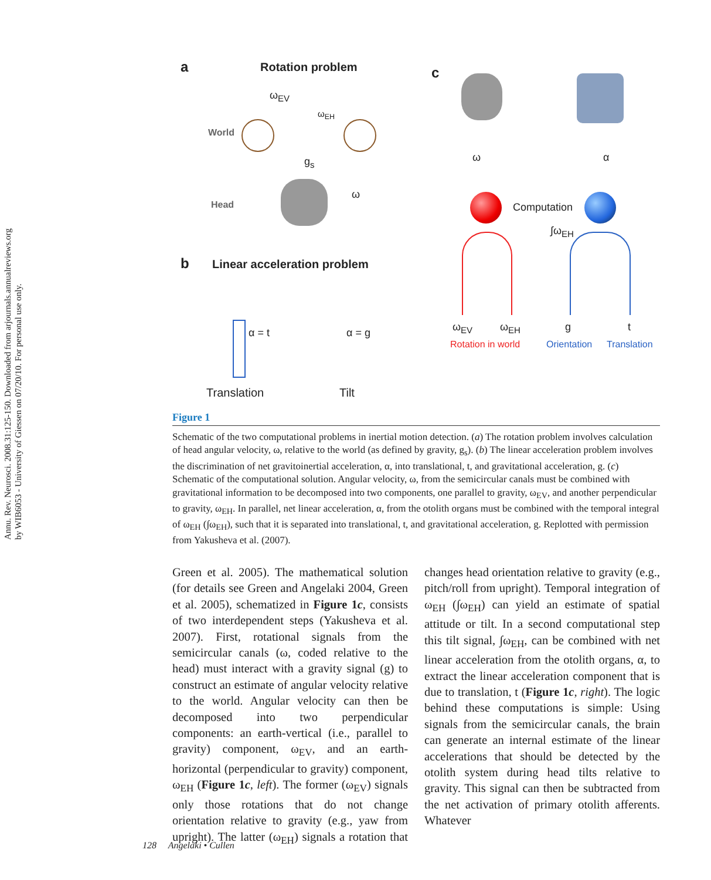Annu. Rev. Neurosci. 2008.31:125-150. Downloaded from arjournals.annualreviews.org
by WIB6053 - University of Giessen on 07/20/10. For personal use only.
a Rotation problem
ω<sub>EV</sub>
ω<sub>EH</sub>
World
g<sub>s</sub>
Head
ω
b Linear acceleration problem
α = t α = g
Translation Tilt
c
ω α
Computation
∫ω<sub>EH</sub>
ω<sub>EV</sub> ω<sub>EH</sub> g t
Rotation in world Orientation Translation
Figure 1
Schematic of the two computational problems in inertial motion detection. (a) The rotation problem involves calculation of head angular velocity, ω, relative to the world (as defined by gravity, g<sub>s</sub>). (b) The linear acceleration problem involves the discrimination of net gravitoinertial acceleration, α, into translational, t, and gravitational acceleration, g. (c) Schematic of the computational solution. Angular velocity, ω, from the semicircular canals must be combined with gravitational information to be decomposed into two components, one parallel to gravity, ω<sub>EV</sub>, and another perpendicular to gravity, ω<sub>EH</sub>. In parallel, net linear acceleration, α, from the otolith organs must be combined with the temporal integral of ω<sub>EH</sub> (∫ω<sub>EH</sub>), such that it is separated into translational, t, and gravitational acceleration, g. Replotted with permission from Yakusheva et al. (2007).
Green et al. 2005). The mathematical solution (for details see Green and Angelaki 2004, Green et al. 2005), schematized in Figure 1c, consists of two interdependent steps (Yakusheva et al. 2007). First, rotational signals from the semicircular canals (ω, coded relative to the head) must interact with a gravity signal (g) to construct an estimate of angular velocity relative to the world. Angular velocity can then be decomposed into two perpendicular components: an earth-vertical (i.e., parallel to gravity) component, ω<sub>EV</sub>, and an earth-horizontal (perpendicular to gravity) component, ω<sub>EH</sub> (Figure 1c, left). The former (ω<sub>EV</sub>) signals only those rotations that do not change orientation relative to gravity (e.g., yaw from upright). The latter (ω<sub>EH</sub>) signals a rotation that changes head orientation relative to gravity (e.g., pitch/roll from upright). Temporal integration of ω<sub>EH</sub> (∫ω<sub>EH</sub>) can yield an estimate of spatial attitude or tilt. In a second computational step this tilt signal, ∫ω<sub>EH</sub>, can be combined with net linear acceleration from the otolith organs, α, to extract the linear acceleration component that is due to translation, t (Figure 1c, right). The logic behind these computations is simple: Using signals from the semicircular canals, the brain can generate an internal estimate of the linear accelerations that should be detected by the otolith system during head tilts relative to gravity. This signal can then be subtracted from the net activation of primary otolith afferents. Whatever
128 Angelaki • Cullen